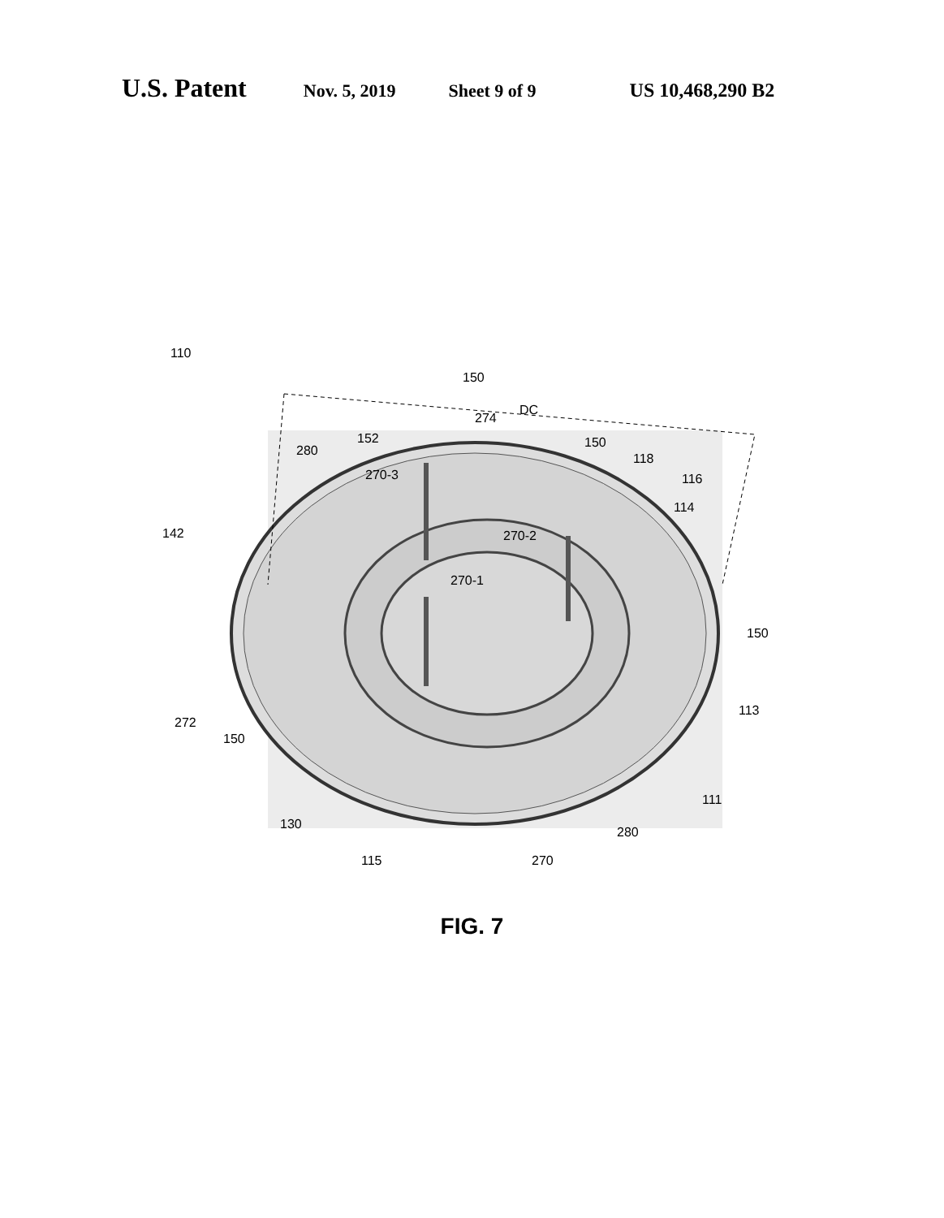U.S. Patent Nov. 5, 2019 Sheet 9 of 9 US 10,468,290 B2
110
150
DC
274
152
280
150
118
116
114
270-3
270-2
270-1
142
150
272
150
113
111
130
280
115
270
FIG. 7